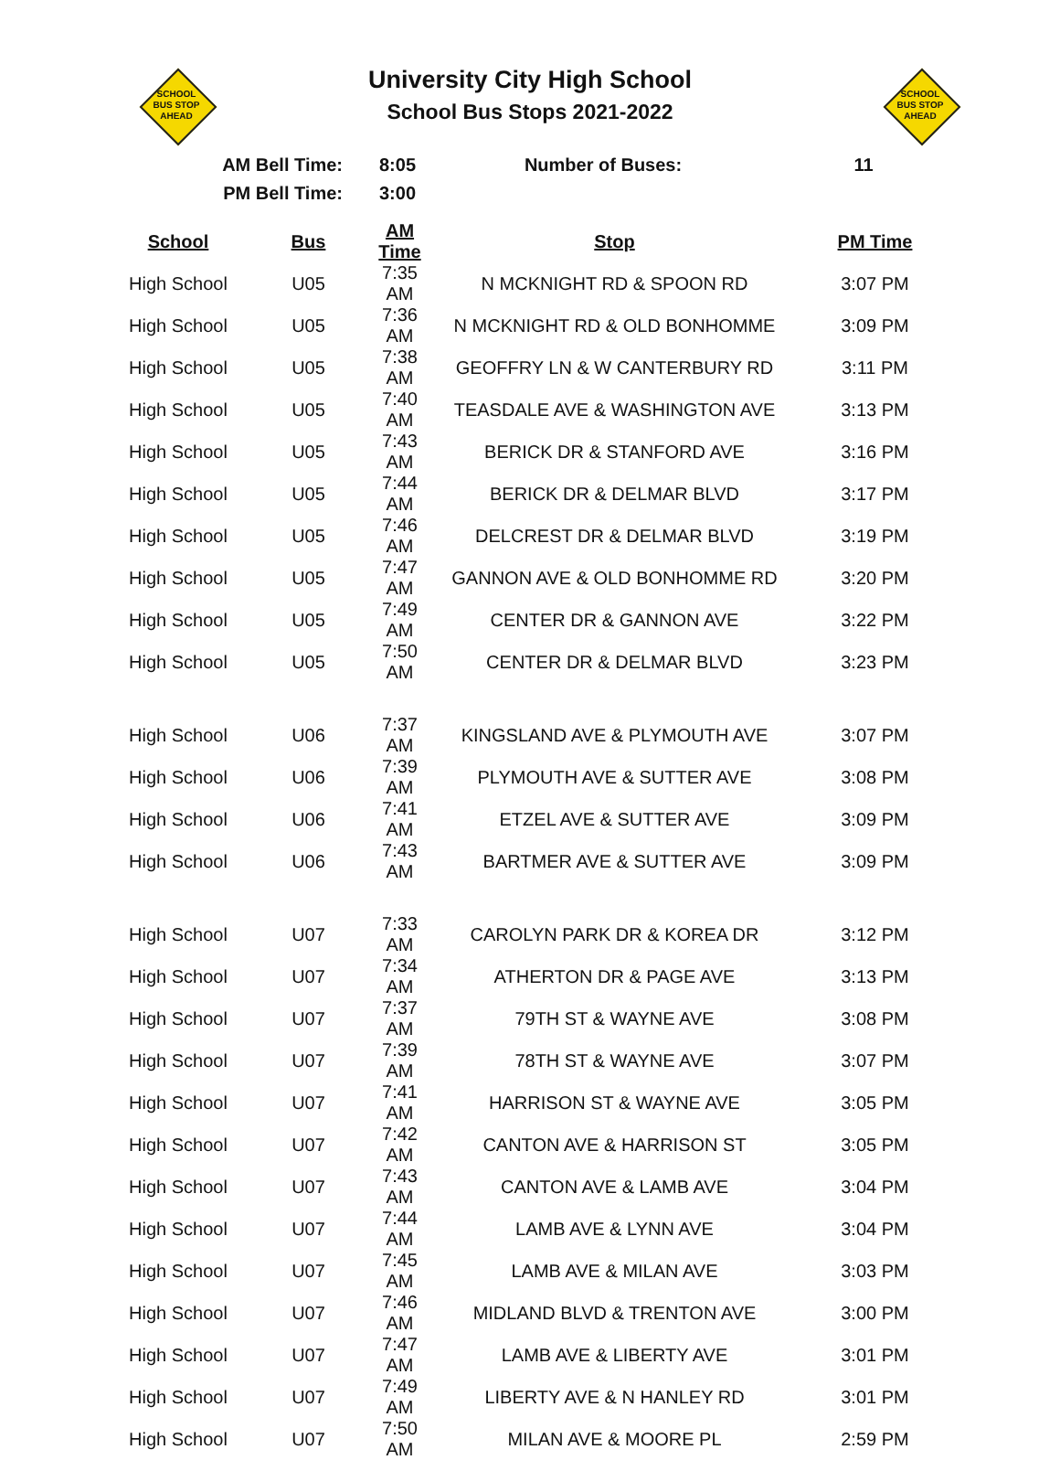SCHOOL
BUS STOP
AHEAD
University City High School
School Bus Stops 2021-2022
SCHOOL
BUS STOP
AHEAD
| AM Bell Time: | 8:05 | Number of Buses: | 11 |
| PM Bell Time: | 3:00 | | |
| School | Bus | AM Time | Stop | PM Time |
| --- | --- | --- | --- | --- |
| High School | U05 | 7:35 AM | N MCKNIGHT RD & SPOON RD | 3:07 PM |
| High School | U05 | 7:36 AM | N MCKNIGHT RD & OLD BONHOMME | 3:09 PM |
| High School | U05 | 7:38 AM | GEOFFRY LN & W CANTERBURY RD | 3:11 PM |
| High School | U05 | 7:40 AM | TEASDALE AVE & WASHINGTON AVE | 3:13 PM |
| High School | U05 | 7:43 AM | BERICK DR & STANFORD AVE | 3:16 PM |
| High School | U05 | 7:44 AM | BERICK DR & DELMAR BLVD | 3:17 PM |
| High School | U05 | 7:46 AM | DELCREST DR & DELMAR BLVD | 3:19 PM |
| High School | U05 | 7:47 AM | GANNON AVE & OLD BONHOMME RD | 3:20 PM |
| High School | U05 | 7:49 AM | CENTER DR & GANNON AVE | 3:22 PM |
| High School | U05 | 7:50 AM | CENTER DR & DELMAR BLVD | 3:23 PM |
| High School | U06 | 7:37 AM | KINGSLAND AVE & PLYMOUTH AVE | 3:07 PM |
| High School | U06 | 7:39 AM | PLYMOUTH AVE & SUTTER AVE | 3:08 PM |
| High School | U06 | 7:41 AM | ETZEL AVE & SUTTER AVE | 3:09 PM |
| High School | U06 | 7:43 AM | BARTMER AVE & SUTTER AVE | 3:09 PM |
| High School | U07 | 7:33 AM | CAROLYN PARK DR & KOREA DR | 3:12 PM |
| High School | U07 | 7:34 AM | ATHERTON DR & PAGE AVE | 3:13 PM |
| High School | U07 | 7:37 AM | 79TH ST & WAYNE AVE | 3:08 PM |
| High School | U07 | 7:39 AM | 78TH ST & WAYNE AVE | 3:07 PM |
| High School | U07 | 7:41 AM | HARRISON ST & WAYNE AVE | 3:05 PM |
| High School | U07 | 7:42 AM | CANTON AVE & HARRISON ST | 3:05 PM |
| High School | U07 | 7:43 AM | CANTON AVE & LAMB AVE | 3:04 PM |
| High School | U07 | 7:44 AM | LAMB AVE & LYNN AVE | 3:04 PM |
| High School | U07 | 7:45 AM | LAMB AVE & MILAN AVE | 3:03 PM |
| High School | U07 | 7:46 AM | MIDLAND BLVD & TRENTON AVE | 3:00 PM |
| High School | U07 | 7:47 AM | LAMB AVE & LIBERTY AVE | 3:01 PM |
| High School | U07 | 7:49 AM | LIBERTY AVE & N HANLEY RD | 3:01 PM |
| High School | U07 | 7:50 AM | MILAN AVE & MOORE PL | 2:59 PM |